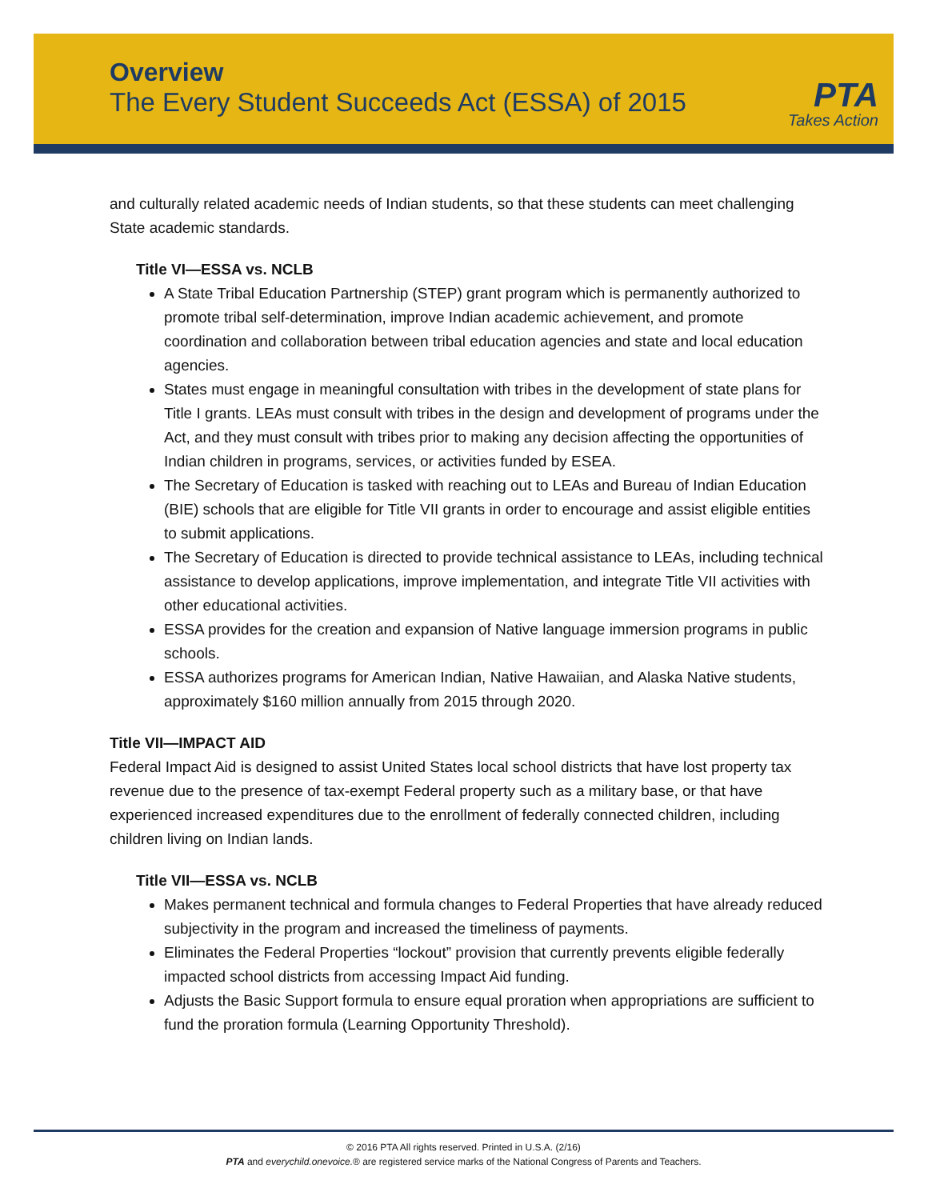Overview
The Every Student Succeeds Act (ESSA) of 2015
PTA
Takes Action
and culturally related academic needs of Indian students, so that these students can meet challenging State academic standards.
Title VI—ESSA vs. NCLB
A State Tribal Education Partnership (STEP) grant program which is permanently authorized to promote tribal self-determination, improve Indian academic achievement, and promote coordination and collaboration between tribal education agencies and state and local education agencies.
States must engage in meaningful consultation with tribes in the development of state plans for Title I grants. LEAs must consult with tribes in the design and development of programs under the Act, and they must consult with tribes prior to making any decision affecting the opportunities of Indian children in programs, services, or activities funded by ESEA.
The Secretary of Education is tasked with reaching out to LEAs and Bureau of Indian Education (BIE) schools that are eligible for Title VII grants in order to encourage and assist eligible entities to submit applications.
The Secretary of Education is directed to provide technical assistance to LEAs, including technical assistance to develop applications, improve implementation, and integrate Title VII activities with other educational activities.
ESSA provides for the creation and expansion of Native language immersion programs in public schools.
ESSA authorizes programs for American Indian, Native Hawaiian, and Alaska Native students, approximately $160 million annually from 2015 through 2020.
Title VII—IMPACT AID
Federal Impact Aid is designed to assist United States local school districts that have lost property tax revenue due to the presence of tax-exempt Federal property such as a military base, or that have experienced increased expenditures due to the enrollment of federally connected children, including children living on Indian lands.
Title VII—ESSA vs. NCLB
Makes permanent technical and formula changes to Federal Properties that have already reduced subjectivity in the program and increased the timeliness of payments.
Eliminates the Federal Properties “lockout” provision that currently prevents eligible federally impacted school districts from accessing Impact Aid funding.
Adjusts the Basic Support formula to ensure equal proration when appropriations are sufficient to fund the proration formula (Learning Opportunity Threshold).
© 2016 PTA All rights reserved. Printed in U.S.A. (2/16)
PTA and everychild.onevoice.® are registered service marks of the National Congress of Parents and Teachers.